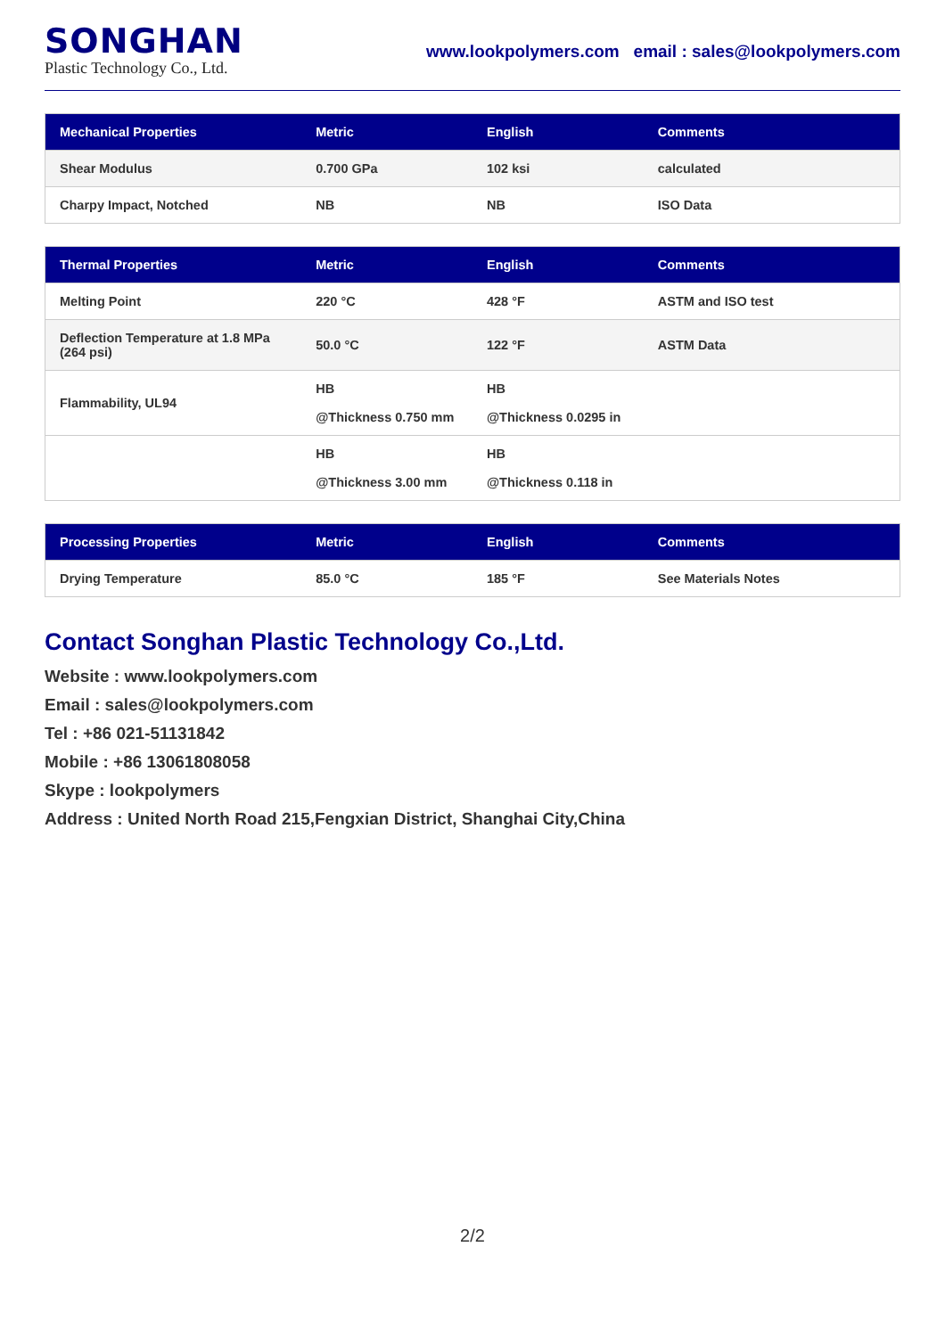SONGHAN
Plastic Technology Co., Ltd.
www.lookpolymers.com email : sales@lookpolymers.com
| Mechanical Properties | Metric | English | Comments |
| --- | --- | --- | --- |
| Shear Modulus | 0.700 GPa | 102 ksi | calculated |
| Charpy Impact, Notched | NB | NB | ISO Data |
| Thermal Properties | Metric | English | Comments |
| --- | --- | --- | --- |
| Melting Point | 220 °C | 428 °F | ASTM and ISO test |
| Deflection Temperature at 1.8 MPa (264 psi) | 50.0 °C | 122 °F | ASTM Data |
| Flammability, UL94 | HB @Thickness 0.750 mm | HB @Thickness 0.0295 in | |
| | HB @Thickness 3.00 mm | HB @Thickness 0.118 in | |
| Processing Properties | Metric | English | Comments |
| --- | --- | --- | --- |
| Drying Temperature | 85.0 °C | 185 °F | See Materials Notes |
Contact Songhan Plastic Technology Co.,Ltd.
Website : www.lookpolymers.com
Email : sales@lookpolymers.com
Tel : +86 021-51131842
Mobile : +86 13061808058
Skype : lookpolymers
Address : United North Road 215,Fengxian District, Shanghai City,China
2/2